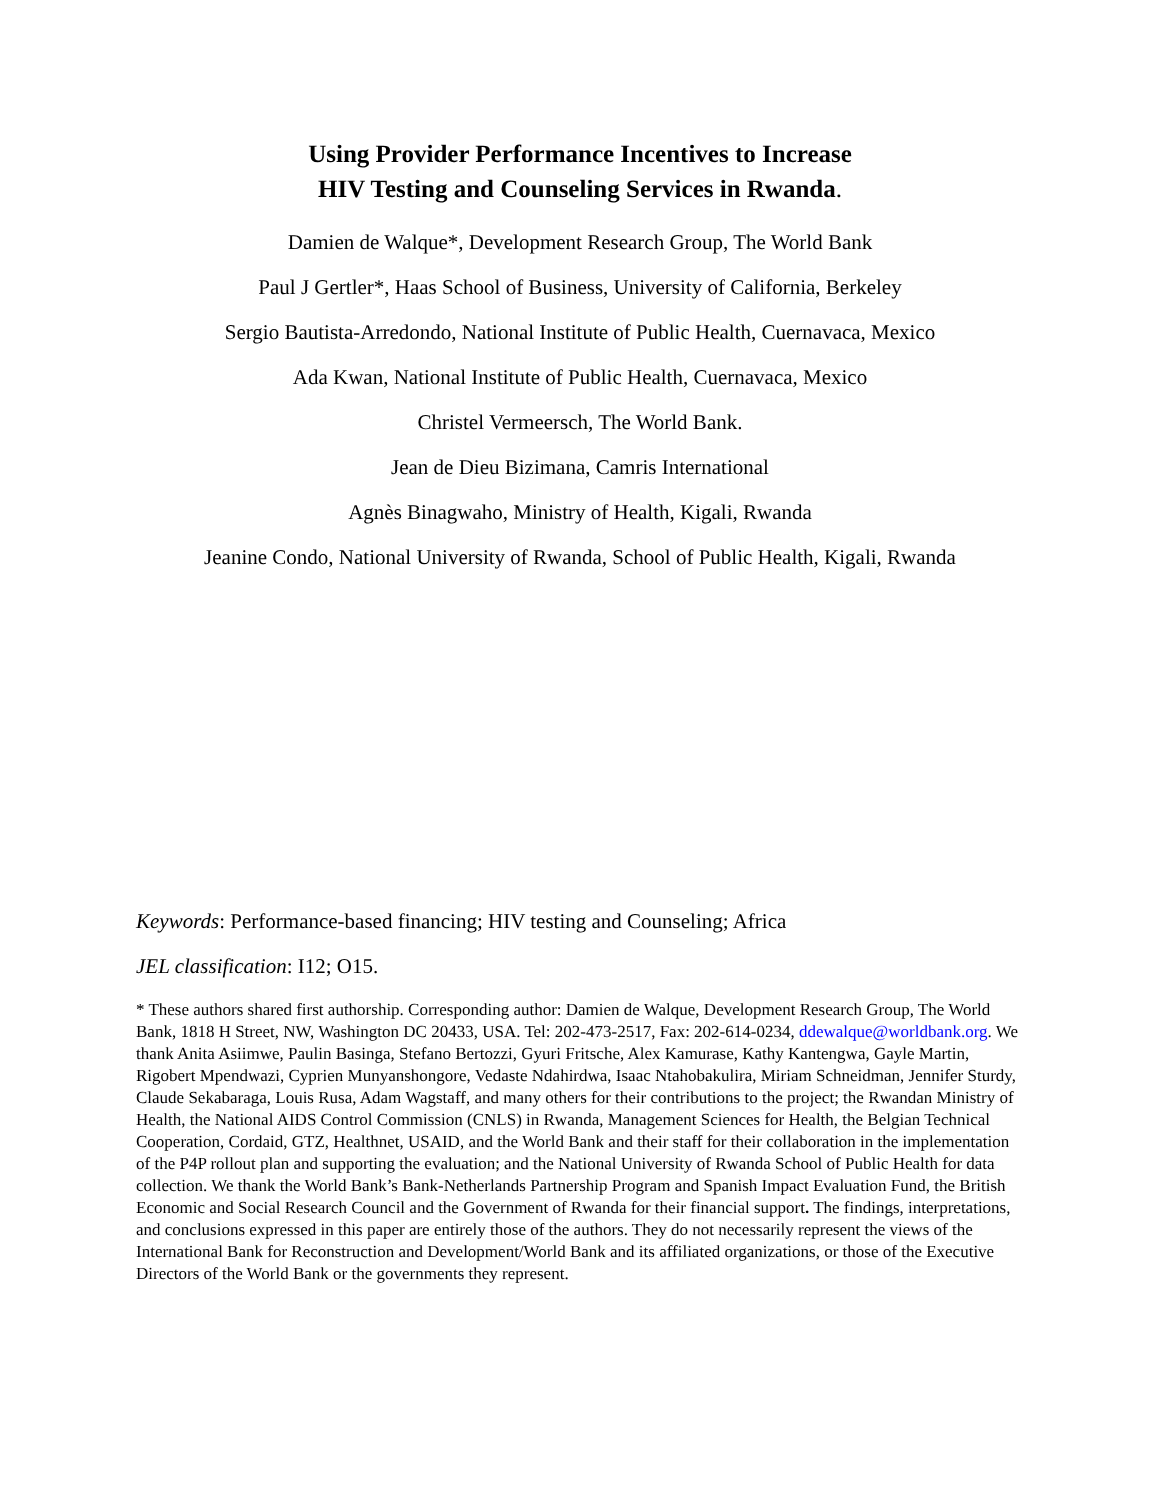Using Provider Performance Incentives to Increase
HIV Testing and Counseling Services in Rwanda.
Damien de Walque*, Development Research Group, The World Bank
Paul J Gertler*, Haas School of Business, University of California, Berkeley
Sergio Bautista-Arredondo, National Institute of Public Health, Cuernavaca, Mexico
Ada Kwan, National Institute of Public Health, Cuernavaca, Mexico
Christel Vermeersch, The World Bank.
Jean de Dieu Bizimana, Camris International
Agnès Binagwaho, Ministry of Health, Kigali, Rwanda
Jeanine Condo, National University of Rwanda, School of Public Health, Kigali, Rwanda
Keywords: Performance-based financing; HIV testing and Counseling; Africa
JEL classification: I12; O15.
* These authors shared first authorship. Corresponding author: Damien de Walque, Development Research Group, The World Bank, 1818 H Street, NW, Washington DC 20433, USA. Tel: 202-473-2517, Fax: 202-614-0234, ddewalque@worldbank.org. We thank Anita Asiimwe, Paulin Basinga, Stefano Bertozzi, Gyuri Fritsche, Alex Kamurase, Kathy Kantengwa, Gayle Martin, Rigobert Mpendwazi, Cyprien Munyanshongore, Vedaste Ndahirdwa, Isaac Ntahobakulira, Miriam Schneidman, Jennifer Sturdy, Claude Sekabaraga, Louis Rusa, Adam Wagstaff, and many others for their contributions to the project; the Rwandan Ministry of Health, the National AIDS Control Commission (CNLS) in Rwanda, Management Sciences for Health, the Belgian Technical Cooperation, Cordaid, GTZ, Healthnet, USAID, and the World Bank and their staff for their collaboration in the implementation of the P4P rollout plan and supporting the evaluation; and the National University of Rwanda School of Public Health for data collection. We thank the World Bank’s Bank-Netherlands Partnership Program and Spanish Impact Evaluation Fund, the British Economic and Social Research Council and the Government of Rwanda for their financial support. The findings, interpretations, and conclusions expressed in this paper are entirely those of the authors. They do not necessarily represent the views of the International Bank for Reconstruction and Development/World Bank and its affiliated organizations, or those of the Executive Directors of the World Bank or the governments they represent.